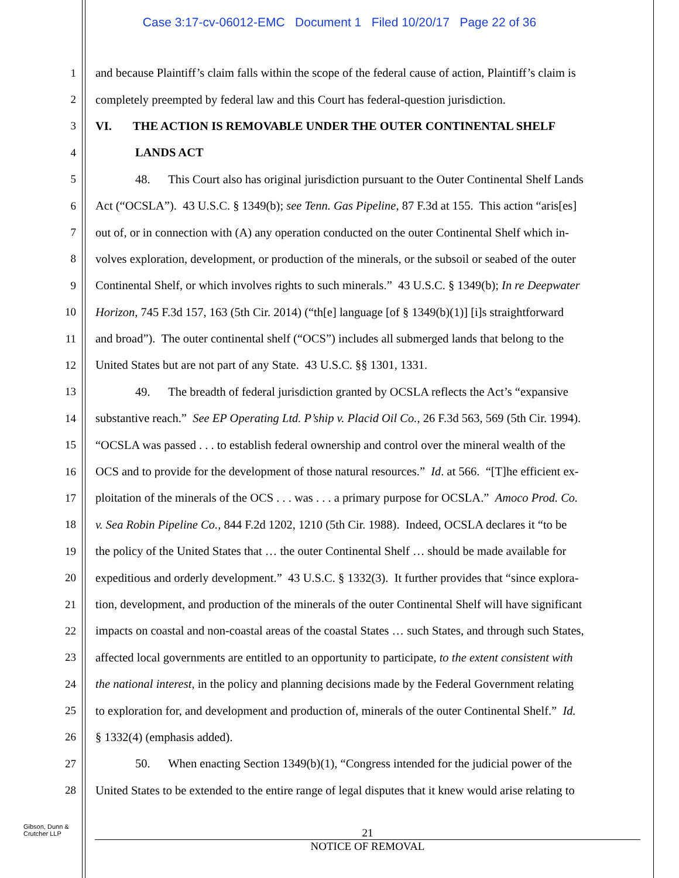Case 3:17-cv-06012-EMC Document 1 Filed 10/20/17 Page 22 of 36
1 and because Plaintiff’s claim falls within the scope of the federal cause of action, Plaintiff’s claim is
2 completely preempted by federal law and this Court has federal-question jurisdiction.
3 VI. THE ACTION IS REMOVABLE UNDER THE OUTER CONTINENTAL SHELF
4 LANDS ACT
5 48. This Court also has original jurisdiction pursuant to the Outer Continental Shelf Lands
6 Act (“OCSLA”). 43 U.S.C. § 1349(b); see Tenn. Gas Pipeline, 87 F.3d at 155. This action “aris[es]
7 out of, or in connection with (A) any operation conducted on the outer Continental Shelf which in-
8 volves exploration, development, or production of the minerals, or the subsoil or seabed of the outer
9 Continental Shelf, or which involves rights to such minerals.” 43 U.S.C. § 1349(b); In re Deepwater
10 Horizon, 745 F.3d 157, 163 (5th Cir. 2014) (“th[e] language [of § 1349(b)(1)] [i]s straightforward
11 and broad”). The outer continental shelf (“OCS”) includes all submerged lands that belong to the
12 United States but are not part of any State. 43 U.S.C. §§ 1301, 1331.
13 49. The breadth of federal jurisdiction granted by OCSLA reflects the Act’s “expansive
14 substantive reach.” See EP Operating Ltd. P’ship v. Placid Oil Co., 26 F.3d 563, 569 (5th Cir. 1994).
15 “OCSLA was passed . . . to establish federal ownership and control over the mineral wealth of the
16 OCS and to provide for the development of those natural resources.” Id. at 566. “[T]he efficient ex-
17 ploitation of the minerals of the OCS . . . was . . . a primary purpose for OCSLA.” Amoco Prod. Co.
18 v. Sea Robin Pipeline Co., 844 F.2d 1202, 1210 (5th Cir. 1988). Indeed, OCSLA declares it “to be
19 the policy of the United States that … the outer Continental Shelf … should be made available for
20 expeditious and orderly development.” 43 U.S.C. § 1332(3). It further provides that “since explora-
21 tion, development, and production of the minerals of the outer Continental Shelf will have significant
22 impacts on coastal and non-coastal areas of the coastal States … such States, and through such States,
23 affected local governments are entitled to an opportunity to participate, to the extent consistent with
24 the national interest, in the policy and planning decisions made by the Federal Government relating
25 to exploration for, and development and production of, minerals of the outer Continental Shelf.” Id.
26 § 1332(4) (emphasis added).
27 50. When enacting Section 1349(b)(1), “Congress intended for the judicial power of the
28 United States to be extended to the entire range of legal disputes that it knew would arise relating to
Gibson, Dunn &
Crutcher LLP
21
NOTICE OF REMOVAL